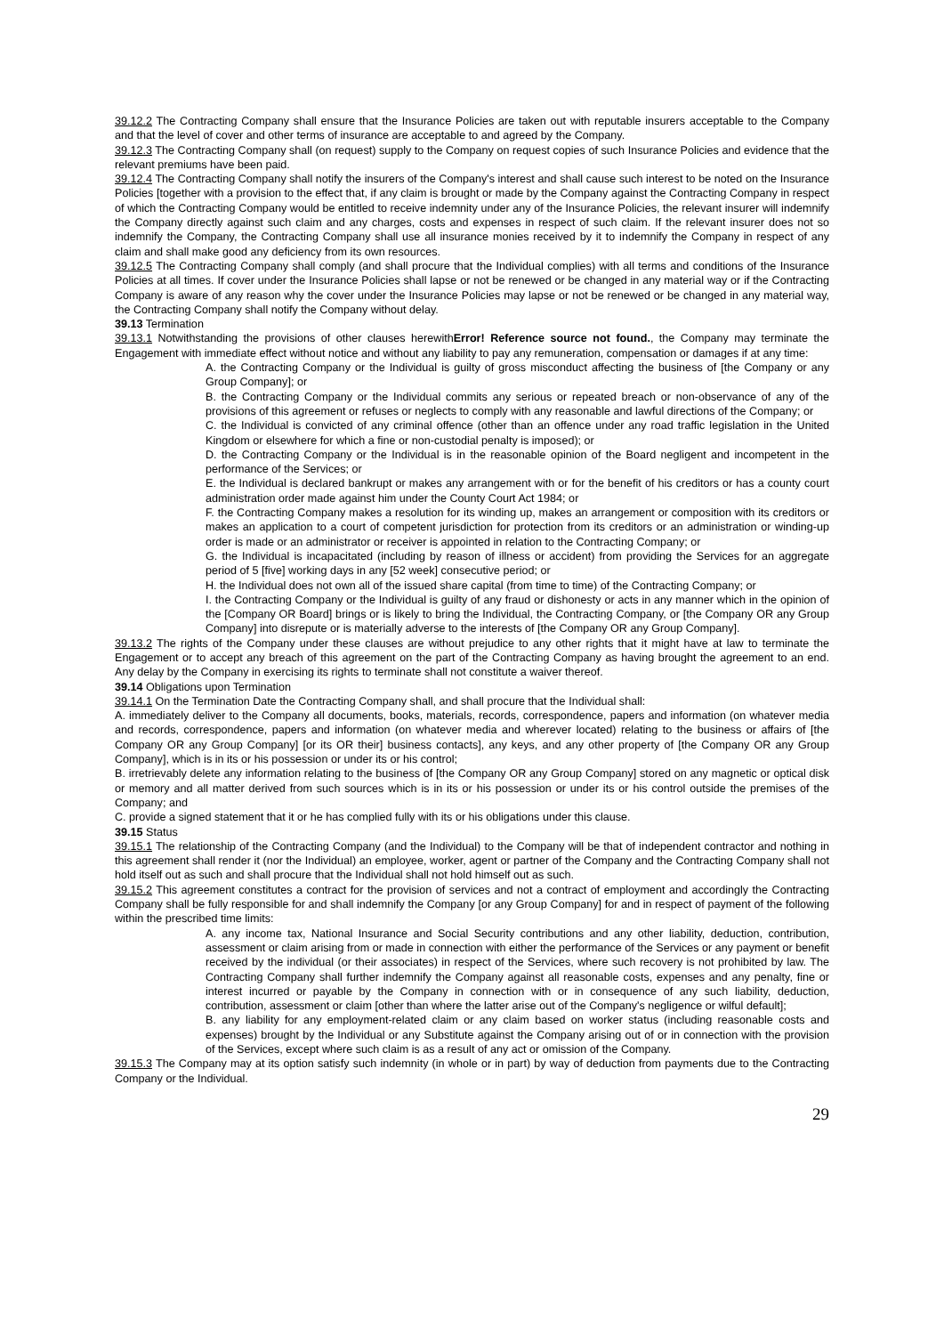39.12.2 The Contracting Company shall ensure that the Insurance Policies are taken out with reputable insurers acceptable to the Company and that the level of cover and other terms of insurance are acceptable to and agreed by the Company.
39.12.3 The Contracting Company shall (on request) supply to the Company on request copies of such Insurance Policies and evidence that the relevant premiums have been paid.
39.12.4 The Contracting Company shall notify the insurers of the Company's interest and shall cause such interest to be noted on the Insurance Policies [together with a provision to the effect that, if any claim is brought or made by the Company against the Contracting Company in respect of which the Contracting Company would be entitled to receive indemnity under any of the Insurance Policies, the relevant insurer will indemnify the Company directly against such claim and any charges, costs and expenses in respect of such claim. If the relevant insurer does not so indemnify the Company, the Contracting Company shall use all insurance monies received by it to indemnify the Company in respect of any claim and shall make good any deficiency from its own resources.
39.12.5 The Contracting Company shall comply (and shall procure that the Individual complies) with all terms and conditions of the Insurance Policies at all times. If cover under the Insurance Policies shall lapse or not be renewed or be changed in any material way or if the Contracting Company is aware of any reason why the cover under the Insurance Policies may lapse or not be renewed or be changed in any material way, the Contracting Company shall notify the Company without delay.
39.13 Termination
39.13.1 Notwithstanding the provisions of other clauses herewithError! Reference source not found., the Company may terminate the Engagement with immediate effect without notice and without any liability to pay any remuneration, compensation or damages if at any time:
A. the Contracting Company or the Individual is guilty of gross misconduct affecting the business of [the Company or any Group Company]; or
B. the Contracting Company or the Individual commits any serious or repeated breach or non-observance of any of the provisions of this agreement or refuses or neglects to comply with any reasonable and lawful directions of the Company; or
C. the Individual is convicted of any criminal offence (other than an offence under any road traffic legislation in the United Kingdom or elsewhere for which a fine or non-custodial penalty is imposed); or
D. the Contracting Company or the Individual is in the reasonable opinion of the Board negligent and incompetent in the performance of the Services; or
E. the Individual is declared bankrupt or makes any arrangement with or for the benefit of his creditors or has a county court administration order made against him under the County Court Act 1984; or
F. the Contracting Company makes a resolution for its winding up, makes an arrangement or composition with its creditors or makes an application to a court of competent jurisdiction for protection from its creditors or an administration or winding-up order is made or an administrator or receiver is appointed in relation to the Contracting Company; or
G. the Individual is incapacitated (including by reason of illness or accident) from providing the Services for an aggregate period of 5 [five] working days in any [52 week] consecutive period; or
H. the Individual does not own all of the issued share capital (from time to time) of the Contracting Company; or
I. the Contracting Company or the Individual is guilty of any fraud or dishonesty or acts in any manner which in the opinion of the [Company OR Board] brings or is likely to bring the Individual, the Contracting Company, or [the Company OR any Group Company] into disrepute or is materially adverse to the interests of [the Company OR any Group Company].
39.13.2 The rights of the Company under these clauses are without prejudice to any other rights that it might have at law to terminate the Engagement or to accept any breach of this agreement on the part of the Contracting Company as having brought the agreement to an end. Any delay by the Company in exercising its rights to terminate shall not constitute a waiver thereof.
39.14 Obligations upon Termination
39.14.1 On the Termination Date the Contracting Company shall, and shall procure that the Individual shall:
A. immediately deliver to the Company all documents, books, materials, records, correspondence, papers and information (on whatever media and records, correspondence, papers and information (on whatever media and wherever located) relating to the business or affairs of [the Company OR any Group Company] [or its OR their] business contacts], any keys, and any other property of [the Company OR any Group Company], which is in its or his possession or under its or his control;
B. irretrievably delete any information relating to the business of [the Company OR any Group Company] stored on any magnetic or optical disk or memory and all matter derived from such sources which is in its or his possession or under its or his control outside the premises of the Company; and
C. provide a signed statement that it or he has complied fully with its or his obligations under this clause.
39.15 Status
39.15.1 The relationship of the Contracting Company (and the Individual) to the Company will be that of independent contractor and nothing in this agreement shall render it (nor the Individual) an employee, worker, agent or partner of the Company and the Contracting Company shall not hold itself out as such and shall procure that the Individual shall not hold himself out as such.
39.15.2 This agreement constitutes a contract for the provision of services and not a contract of employment and accordingly the Contracting Company shall be fully responsible for and shall indemnify the Company [or any Group Company] for and in respect of payment of the following within the prescribed time limits:
A. any income tax, National Insurance and Social Security contributions and any other liability, deduction, contribution, assessment or claim arising from or made in connection with either the performance of the Services or any payment or benefit received by the individual (or their associates) in respect of the Services, where such recovery is not prohibited by law. The Contracting Company shall further indemnify the Company against all reasonable costs, expenses and any penalty, fine or interest incurred or payable by the Company in connection with or in consequence of any such liability, deduction, contribution, assessment or claim [other than where the latter arise out of the Company's negligence or wilful default];
B. any liability for any employment-related claim or any claim based on worker status (including reasonable costs and expenses) brought by the Individual or any Substitute against the Company arising out of or in connection with the provision of the Services, except where such claim is as a result of any act or omission of the Company.
39.15.3 The Company may at its option satisfy such indemnity (in whole or in part) by way of deduction from payments due to the Contracting Company or the Individual.
29